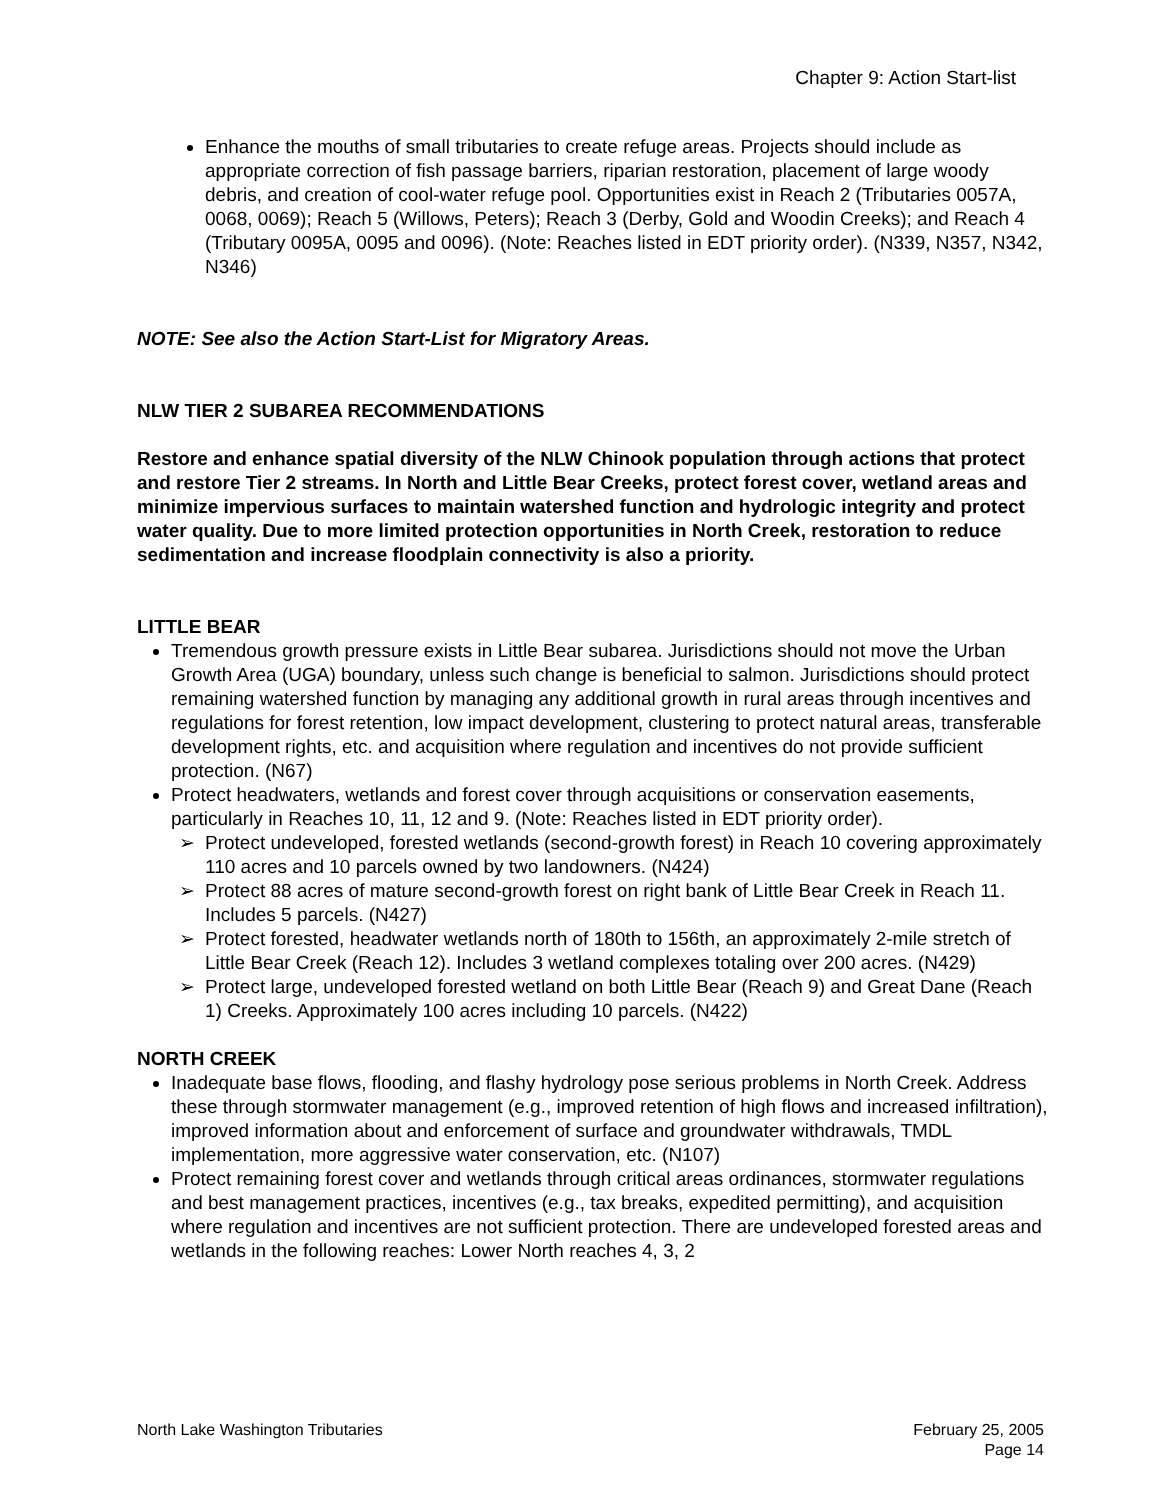Chapter 9: Action Start-list
Enhance the mouths of small tributaries to create refuge areas. Projects should include as appropriate correction of fish passage barriers, riparian restoration, placement of large woody debris, and creation of cool-water refuge pool. Opportunities exist in Reach 2 (Tributaries 0057A, 0068, 0069); Reach 5 (Willows, Peters); Reach 3 (Derby, Gold and Woodin Creeks); and Reach 4 (Tributary 0095A, 0095 and 0096). (Note: Reaches listed in EDT priority order). (N339, N357, N342, N346)
NOTE: See also the Action Start-List for Migratory Areas.
NLW TIER 2 SUBAREA RECOMMENDATIONS
Restore and enhance spatial diversity of the NLW Chinook population through actions that protect and restore Tier 2 streams. In North and Little Bear Creeks, protect forest cover, wetland areas and minimize impervious surfaces to maintain watershed function and hydrologic integrity and protect water quality. Due to more limited protection opportunities in North Creek, restoration to reduce sedimentation and increase floodplain connectivity is also a priority.
LITTLE BEAR
Tremendous growth pressure exists in Little Bear subarea. Jurisdictions should not move the Urban Growth Area (UGA) boundary, unless such change is beneficial to salmon. Jurisdictions should protect remaining watershed function by managing any additional growth in rural areas through incentives and regulations for forest retention, low impact development, clustering to protect natural areas, transferable development rights, etc. and acquisition where regulation and incentives do not provide sufficient protection. (N67)
Protect headwaters, wetlands and forest cover through acquisitions or conservation easements, particularly in Reaches 10, 11, 12 and 9. (Note: Reaches listed in EDT priority order).
➢ Protect undeveloped, forested wetlands (second-growth forest) in Reach 10 covering approximately 110 acres and 10 parcels owned by two landowners. (N424)
➢ Protect 88 acres of mature second-growth forest on right bank of Little Bear Creek in Reach 11. Includes 5 parcels. (N427)
➢ Protect forested, headwater wetlands north of 180th to 156th, an approximately 2-mile stretch of Little Bear Creek (Reach 12). Includes 3 wetland complexes totaling over 200 acres. (N429)
➢ Protect large, undeveloped forested wetland on both Little Bear (Reach 9) and Great Dane (Reach 1) Creeks. Approximately 100 acres including 10 parcels. (N422)
NORTH CREEK
Inadequate base flows, flooding, and flashy hydrology pose serious problems in North Creek. Address these through stormwater management (e.g., improved retention of high flows and increased infiltration), improved information about and enforcement of surface and groundwater withdrawals, TMDL implementation, more aggressive water conservation, etc. (N107)
Protect remaining forest cover and wetlands through critical areas ordinances, stormwater regulations and best management practices, incentives (e.g., tax breaks, expedited permitting), and acquisition where regulation and incentives are not sufficient protection. There are undeveloped forested areas and wetlands in the following reaches: Lower North reaches 4, 3, 2
North Lake Washington Tributaries February 25, 2005
Page 14